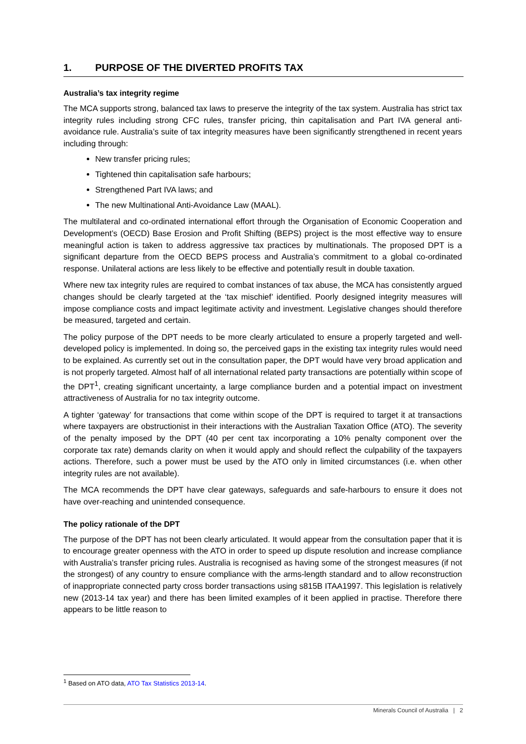1. PURPOSE OF THE DIVERTED PROFITS TAX
Australia’s tax integrity regime
The MCA supports strong, balanced tax laws to preserve the integrity of the tax system. Australia has strict tax integrity rules including strong CFC rules, transfer pricing, thin capitalisation and Part IVA general anti-avoidance rule. Australia’s suite of tax integrity measures have been significantly strengthened in recent years including through:
New transfer pricing rules;
Tightened thin capitalisation safe harbours;
Strengthened Part IVA laws; and
The new Multinational Anti-Avoidance Law (MAAL).
The multilateral and co-ordinated international effort through the Organisation of Economic Cooperation and Development’s (OECD) Base Erosion and Profit Shifting (BEPS) project is the most effective way to ensure meaningful action is taken to address aggressive tax practices by multinationals. The proposed DPT is a significant departure from the OECD BEPS process and Australia’s commitment to a global co-ordinated response. Unilateral actions are less likely to be effective and potentially result in double taxation.
Where new tax integrity rules are required to combat instances of tax abuse, the MCA has consistently argued changes should be clearly targeted at the ‘tax mischief’ identified. Poorly designed integrity measures will impose compliance costs and impact legitimate activity and investment. Legislative changes should therefore be measured, targeted and certain.
The policy purpose of the DPT needs to be more clearly articulated to ensure a properly targeted and well-developed policy is implemented. In doing so, the perceived gaps in the existing tax integrity rules would need to be explained. As currently set out in the consultation paper, the DPT would have very broad application and is not properly targeted. Almost half of all international related party transactions are potentially within scope of the DPT<sup>1</sup>, creating significant uncertainty, a large compliance burden and a potential impact on investment attractiveness of Australia for no tax integrity outcome.
A tighter ‘gateway’ for transactions that come within scope of the DPT is required to target it at transactions where taxpayers are obstructionist in their interactions with the Australian Taxation Office (ATO). The severity of the penalty imposed by the DPT (40 per cent tax incorporating a 10% penalty component over the corporate tax rate) demands clarity on when it would apply and should reflect the culpability of the taxpayers actions. Therefore, such a power must be used by the ATO only in limited circumstances (i.e. when other integrity rules are not available).
The MCA recommends the DPT have clear gateways, safeguards and safe-harbours to ensure it does not have over-reaching and unintended consequence.
The policy rationale of the DPT
The purpose of the DPT has not been clearly articulated. It would appear from the consultation paper that it is to encourage greater openness with the ATO in order to speed up dispute resolution and increase compliance with Australia’s transfer pricing rules. Australia is recognised as having some of the strongest measures (if not the strongest) of any country to ensure compliance with the arms-length standard and to allow reconstruction of inappropriate connected party cross border transactions using s815B ITAA1997. This legislation is relatively new (2013-14 tax year) and there has been limited examples of it been applied in practise. Therefore there appears to be little reason to
<sup>1</sup> Based on ATO data, ATO Tax Statistics 2013-14.
Minerals Council of Australia | 2